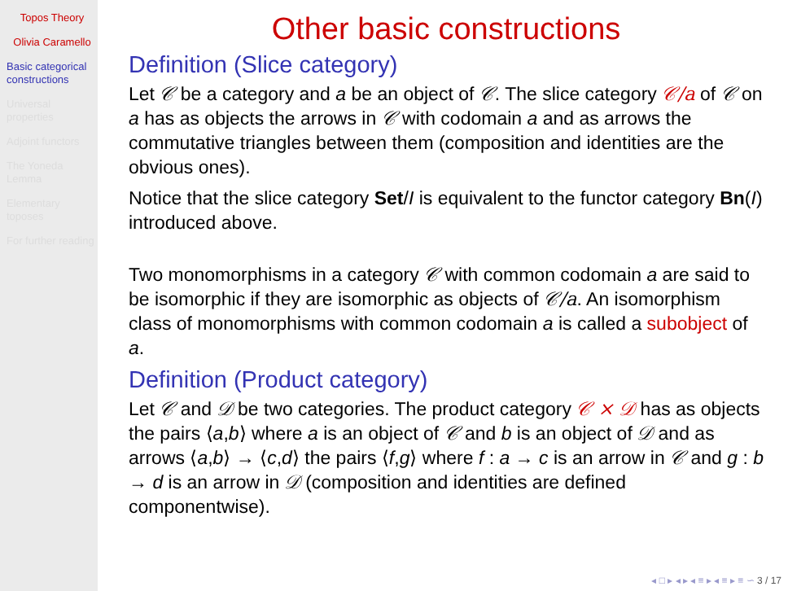Topos Theory
Olivia Caramello
Basic categorical constructions
Universal properties
Adjoint functors
The Yoneda Lemma
Elementary toposes
For further reading
Other basic constructions
Definition (Slice category)
Let 𝒞 be a category and a be an object of 𝒞. The slice category 𝒞/a of 𝒞 on a has as objects the arrows in 𝒞 with codomain a and as arrows the commutative triangles between them (composition and identities are the obvious ones).
Notice that the slice category Set/I is equivalent to the functor category Bn(I) introduced above.
Two monomorphisms in a category 𝒞 with common codomain a are said to be isomorphic if they are isomorphic as objects of 𝒞/a. An isomorphism class of monomorphisms with common codomain a is called a subobject of a.
Definition (Product category)
Let 𝒞 and 𝒟 be two categories. The product category 𝒞 × 𝒟 has as objects the pairs ⟨a,b⟩ where a is an object of 𝒞 and b is an object of 𝒟 and as arrows ⟨a,b⟩ → ⟨c,d⟩ the pairs ⟨f,g⟩ where f : a → c is an arrow in 𝒞 and g : b → d is an arrow in 𝒟 (composition and identities are defined componentwise).
◂ □ ▸ ◂ ▸ ◂ ≡ ▸ ◂ ≡ ▸ ≡ ∽ 3 / 17